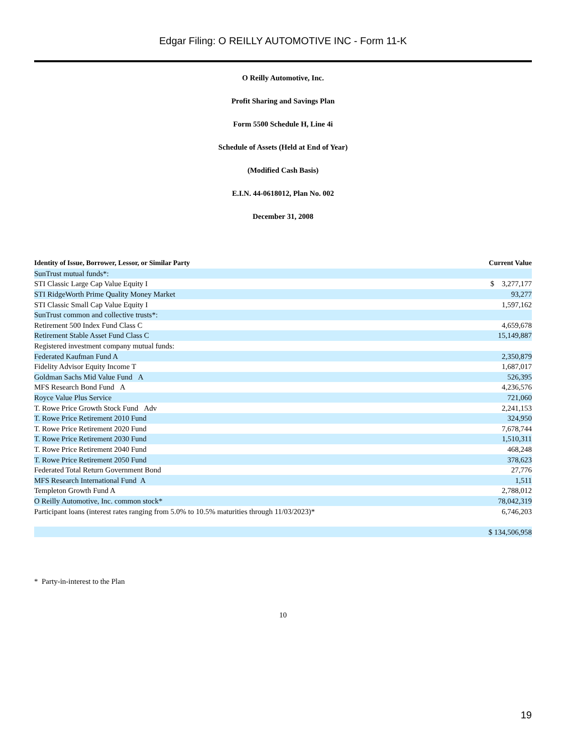Edgar Filing: O REILLY AUTOMOTIVE INC - Form 11-K
O Reilly Automotive, Inc.
Profit Sharing and Savings Plan
Form 5500 Schedule H, Line 4i
Schedule of Assets (Held at End of Year)
(Modified Cash Basis)
E.I.N. 44-0618012, Plan No. 002
December 31, 2008
| Identity of Issue, Borrower, Lessor, or Similar Party | Current Value |
| --- | --- |
| SunTrust mutual funds*: | |
| STI Classic Large Cap Value Equity I | $ 3,277,177 |
| STI RidgeWorth Prime Quality Money Market | 93,277 |
| STI Classic Small Cap Value Equity I | 1,597,162 |
| SunTrust common and collective trusts*: | |
| Retirement 500 Index Fund Class C | 4,659,678 |
| Retirement Stable Asset Fund Class C | 15,149,887 |
| Registered investment company mutual funds: | |
| Federated Kaufman Fund A | 2,350,879 |
| Fidelity Advisor Equity Income T | 1,687,017 |
| Goldman Sachs Mid Value Fund A | 526,395 |
| MFS Research Bond Fund A | 4,236,576 |
| Royce Value Plus Service | 721,060 |
| T. Rowe Price Growth Stock Fund Adv | 2,241,153 |
| T. Rowe Price Retirement 2010 Fund | 324,950 |
| T. Rowe Price Retirement 2020 Fund | 7,678,744 |
| T. Rowe Price Retirement 2030 Fund | 1,510,311 |
| T. Rowe Price Retirement 2040 Fund | 468,248 |
| T. Rowe Price Retirement 2050 Fund | 378,623 |
| Federated Total Return Government Bond | 27,776 |
| MFS Research International Fund A | 1,511 |
| Templeton Growth Fund A | 2,788,012 |
| O Reilly Automotive, Inc. common stock* | 78,042,319 |
| Participant loans (interest rates ranging from 5.0% to 10.5% maturities through 11/03/2023)* | 6,746,203 |
| | $ 134,506,958 |
* Party-in-interest to the Plan
10
19